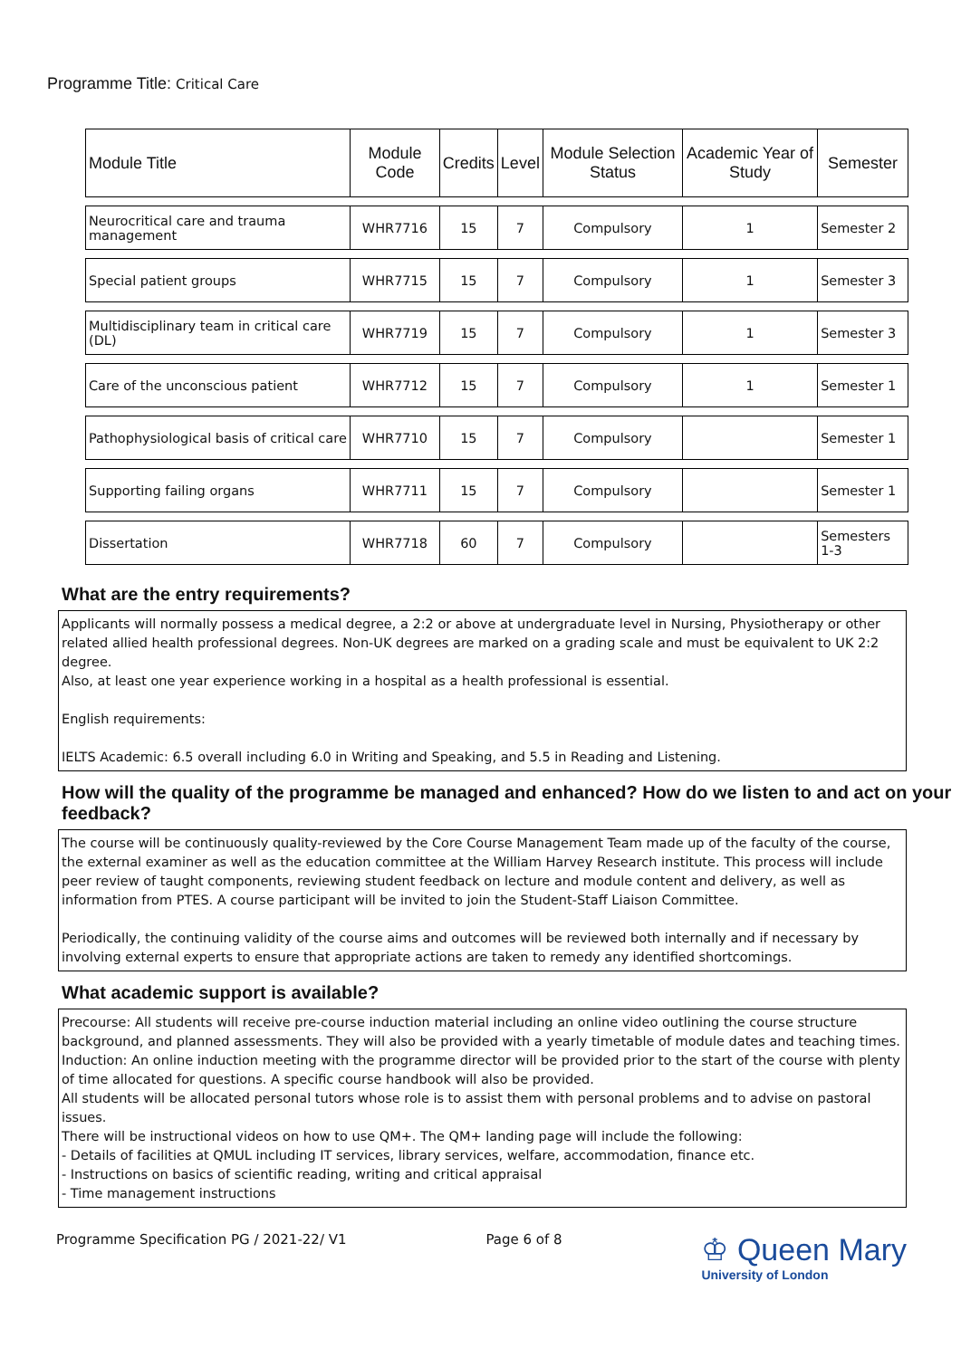Programme Title: Critical Care
| Module Title | Module Code | Credits | Level | Module Selection Status | Academic Year of Study | Semester |
| --- | --- | --- | --- | --- | --- | --- |
| Neurocritical care and trauma management | WHR7716 | 15 | 7 | Compulsory | 1 | Semester 2 |
| Special patient groups | WHR7715 | 15 | 7 | Compulsory | 1 | Semester 3 |
| Multidisciplinary team in critical care (DL) | WHR7719 | 15 | 7 | Compulsory | 1 | Semester 3 |
| Care of the unconscious patient | WHR7712 | 15 | 7 | Compulsory | 1 | Semester 1 |
| Pathophysiological basis of critical care | WHR7710 | 15 | 7 | Compulsory | | Semester 1 |
| Supporting failing organs | WHR7711 | 15 | 7 | Compulsory | | Semester 1 |
| Dissertation | WHR7718 | 60 | 7 | Compulsory | | Semesters 1-3 |
What are the entry requirements?
Applicants will normally possess a medical degree, a 2:2 or above at undergraduate level in Nursing, Physiotherapy or other related allied health professional degrees. Non-UK degrees are marked on a grading scale and must be equivalent to UK 2:2 degree.
Also, at least one year experience working in a hospital as a health professional is essential.
English requirements:
IELTS Academic: 6.5 overall including 6.0 in Writing and Speaking, and 5.5 in Reading and Listening.
How will the quality of the programme be managed and enhanced? How do we listen to and act on your feedback?
The course will be continuously quality-reviewed by the Core Course Management Team made up of the faculty of the course, the external examiner as well as the education committee at the William Harvey Research institute. This process will include peer review of taught components, reviewing student feedback on lecture and module content and delivery, as well as information from PTES. A course participant will be invited to join the Student-Staff Liaison Committee.
Periodically, the continuing validity of the course aims and outcomes will be reviewed both internally and if necessary by involving external experts to ensure that appropriate actions are taken to remedy any identified shortcomings.
What academic support is available?
Precourse: All students will receive pre-course induction material including an online video outlining the course structure background, and planned assessments. They will also be provided with a yearly timetable of module dates and teaching times.
Induction: An online induction meeting with the programme director will be provided prior to the start of the course with plenty of time allocated for questions. A specific course handbook will also be provided.
All students will be allocated personal tutors whose role is to assist them with personal problems and to advise on pastoral issues.
There will be instructional videos on how to use QM+. The QM+ landing page will include the following:
- Details of facilities at QMUL including IT services, library services, welfare, accommodation, finance etc.
- Instructions on basics of scientific reading, writing and critical appraisal
- Time management instructions
Programme Specification PG / 2021-22/ V1
Page 6 of 8
♔ Queen Mary
University of London